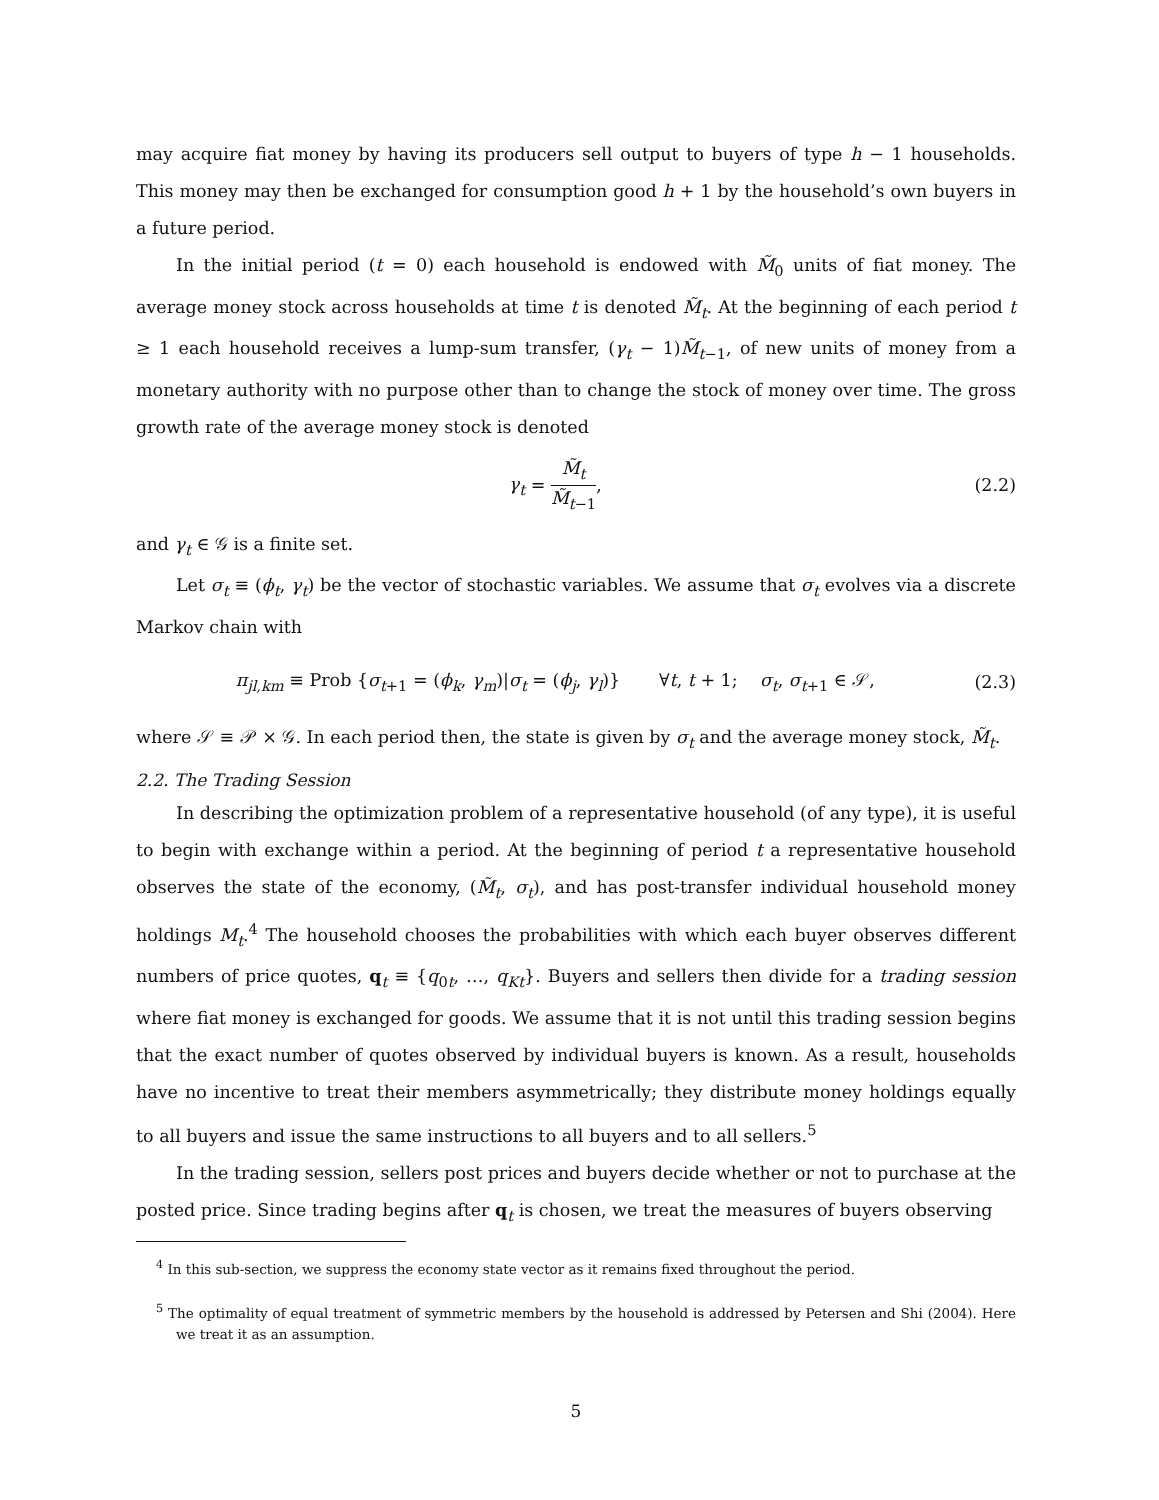may acquire fiat money by having its producers sell output to buyers of type h − 1 households. This money may then be exchanged for consumption good h + 1 by the household’s own buyers in a future period.
In the initial period (t = 0) each household is endowed with M̃<sub>0</sub> units of fiat money. The average money stock across households at time t is denoted M̃<sub>t</sub>. At the beginning of each period t ≥ 1 each household receives a lump-sum transfer, (γ<sub>t</sub> − 1)M̃<sub>t−1</sub>, of new units of money from a monetary authority with no purpose other than to change the stock of money over time. The gross growth rate of the average money stock is denoted
γ<sub>t</sub> = M̃<sub>t</sub> M̃<sub>t−1</sub>, (2.2)
and γ<sub>t</sub> ∈ 𝒢 is a finite set.
Let σ<sub>t</sub> ≡ (ϕ<sub>t</sub>, γ<sub>t</sub>) be the vector of stochastic variables. We assume that σ<sub>t</sub> evolves via a discrete Markov chain with
π<sub>jl,km</sub> ≡ Prob {σ<sub>t+1</sub> = (ϕ<sub>k</sub>, γ<sub>m</sub>)|σ<sub>t</sub> = (ϕ<sub>j</sub>, γ<sub>l</sub>)} ∀t, t + 1; σ<sub>t</sub>, σ<sub>t+1</sub> ∈ 𝒮, (2.3)
where 𝒮 ≡ 𝒫 × 𝒢. In each period then, the state is given by σ<sub>t</sub> and the average money stock, M̃<sub>t</sub>.
2.2. The Trading Session
In describing the optimization problem of a representative household (of any type), it is useful to begin with exchange within a period. At the beginning of period t a representative household observes the state of the economy, (M̃<sub>t</sub>, σ<sub>t</sub>), and has post-transfer individual household money holdings M<sub>t</sub>.<sup>4</sup> The household chooses the probabilities with which each buyer observes different numbers of price quotes, q<sub>t</sub> ≡ {q<sub>0t</sub>, …, q<sub>Kt</sub>}. Buyers and sellers then divide for a trading session where fiat money is exchanged for goods. We assume that it is not until this trading session begins that the exact number of quotes observed by individual buyers is known. As a result, households have no incentive to treat their members asymmetrically; they distribute money holdings equally to all buyers and issue the same instructions to all buyers and to all sellers.<sup>5</sup>
In the trading session, sellers post prices and buyers decide whether or not to purchase at the posted price. Since trading begins after q<sub>t</sub> is chosen, we treat the measures of buyers observing
<sup>4</sup> In this sub-section, we suppress the economy state vector as it remains fixed throughout the period.
<sup>5</sup> The optimality of equal treatment of symmetric members by the household is addressed by Petersen and Shi (2004). Here we treat it as an assumption.
5